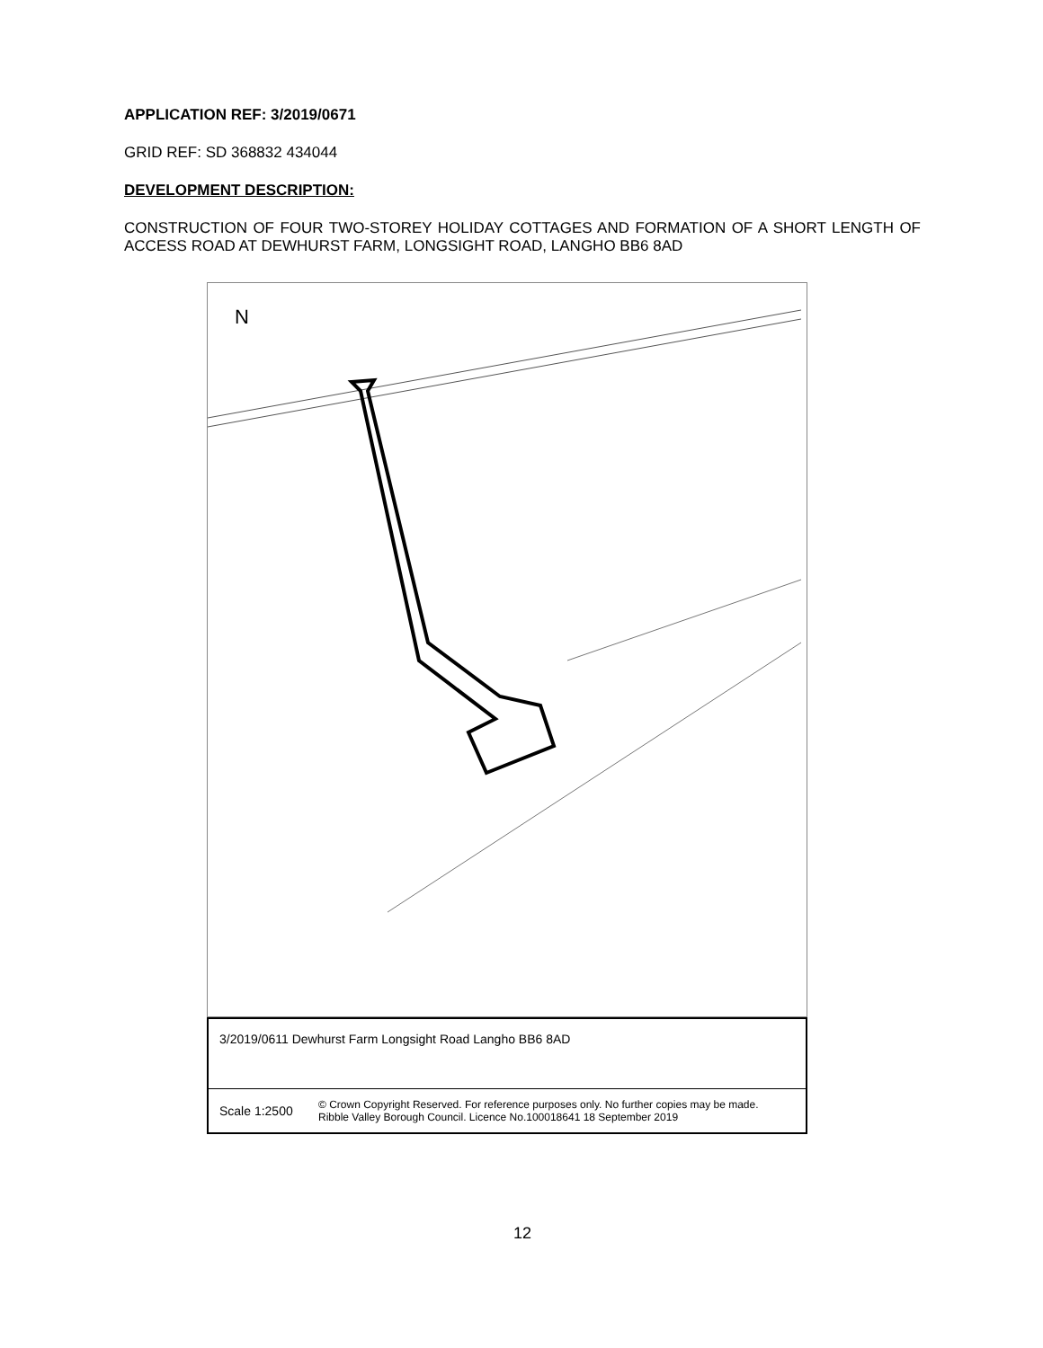APPLICATION REF: 3/2019/0671
GRID REF: SD 368832 434044
DEVELOPMENT DESCRIPTION:
CONSTRUCTION OF FOUR TWO-STOREY HOLIDAY COTTAGES AND FORMATION OF A SHORT LENGTH OF ACCESS ROAD AT DEWHURST FARM, LONGSIGHT ROAD, LANGHO BB6 8AD
N
3/2019/0611 Dewhurst Farm Longsight Road Langho BB6 8AD
Scale 1:2500
© Crown Copyright Reserved. For reference purposes only. No further copies may be made.
Ribble Valley Borough Council. Licence No.100018641 18 September 2019
12